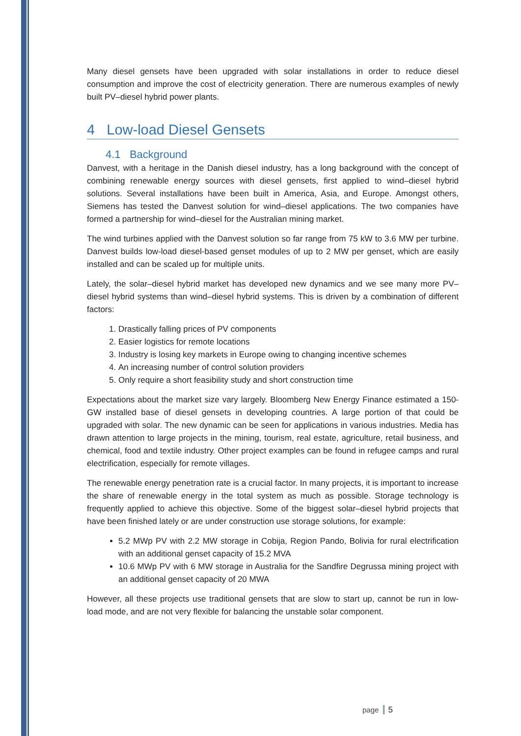Many diesel gensets have been upgraded with solar installations in order to reduce diesel consumption and improve the cost of electricity generation. There are numerous examples of newly built PV–diesel hybrid power plants.
4 Low-load Diesel Gensets
4.1 Background
Danvest, with a heritage in the Danish diesel industry, has a long background with the concept of combining renewable energy sources with diesel gensets, first applied to wind–diesel hybrid solutions. Several installations have been built in America, Asia, and Europe. Amongst others, Siemens has tested the Danvest solution for wind–diesel applications. The two companies have formed a partnership for wind–diesel for the Australian mining market.
The wind turbines applied with the Danvest solution so far range from 75 kW to 3.6 MW per turbine. Danvest builds low-load diesel-based genset modules of up to 2 MW per genset, which are easily installed and can be scaled up for multiple units.
Lately, the solar–diesel hybrid market has developed new dynamics and we see many more PV–diesel hybrid systems than wind–diesel hybrid systems. This is driven by a combination of different factors:
1. Drastically falling prices of PV components
2. Easier logistics for remote locations
3. Industry is losing key markets in Europe owing to changing incentive schemes
4. An increasing number of control solution providers
5. Only require a short feasibility study and short construction time
Expectations about the market size vary largely. Bloomberg New Energy Finance estimated a 150-GW installed base of diesel gensets in developing countries. A large portion of that could be upgraded with solar. The new dynamic can be seen for applications in various industries. Media has drawn attention to large projects in the mining, tourism, real estate, agriculture, retail business, and chemical, food and textile industry. Other project examples can be found in refugee camps and rural electrification, especially for remote villages.
The renewable energy penetration rate is a crucial factor. In many projects, it is important to increase the share of renewable energy in the total system as much as possible. Storage technology is frequently applied to achieve this objective. Some of the biggest solar–diesel hybrid projects that have been finished lately or are under construction use storage solutions, for example:
5.2 MWp PV with 2.2 MW storage in Cobija, Region Pando, Bolivia for rural electrification with an additional genset capacity of 15.2 MVA
10.6 MWp PV with 6 MW storage in Australia for the Sandfire Degrussa mining project with an additional genset capacity of 20 MWA
However, all these projects use traditional gensets that are slow to start up, cannot be run in low-load mode, and are not very flexible for balancing the unstable solar component.
page 5